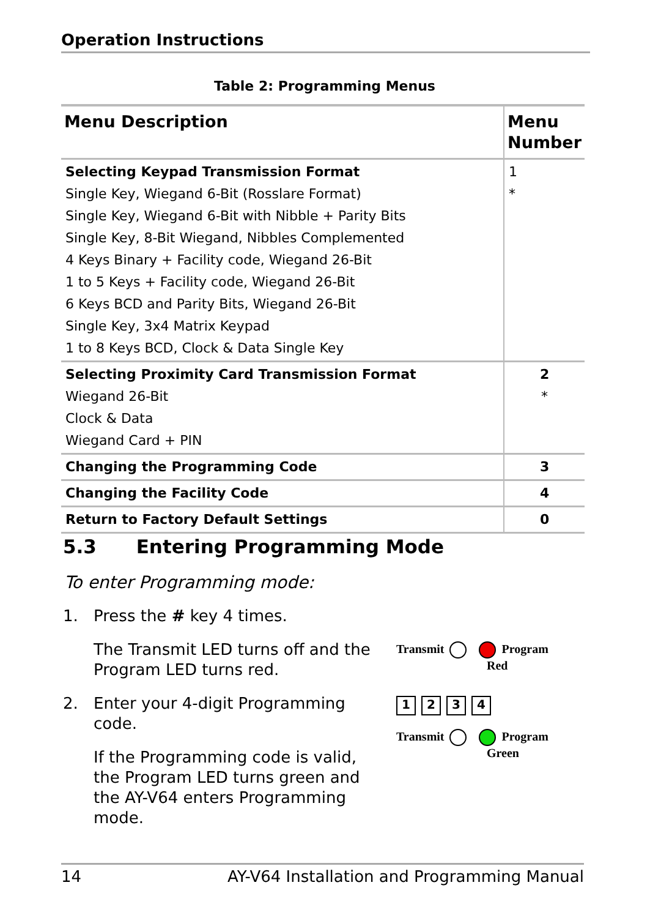Operation Instructions
Table 2: Programming Menus
| Menu Description | Menu Number |
| --- | --- |
| Selecting Keypad Transmission Format Single Key, Wiegand 6-Bit (Rosslare Format) Single Key, Wiegand 6-Bit with Nibble + Parity Bits Single Key, 8-Bit Wiegand, Nibbles Complemented 4 Keys Binary + Facility code, Wiegand 26-Bit 1 to 5 Keys + Facility code, Wiegand 26-Bit 6 Keys BCD and Parity Bits, Wiegand 26-Bit Single Key, 3x4 Matrix Keypad 1 to 8 Keys BCD, Clock & Data Single Key | 1 * |
| Selecting Proximity Card Transmission Format Wiegand 26-Bit Clock & Data Wiegand Card + PIN | 2 * |
| Changing the Programming Code | 3 |
| Changing the Facility Code | 4 |
| Return to Factory Default Settings | 0 |
5.3 Entering Programming Mode
To enter Programming mode:
1. Press the # key 4 times.
The Transmit LED turns off and the Program LED turns red.
2. Enter your 4-digit Programming code.
If the Programming code is valid, the Program LED turns green and the AY-V64 enters Programming mode.
Transmit Program
Red
1234
Transmit Program
Green
14 AY-V64 Installation and Programming Manual